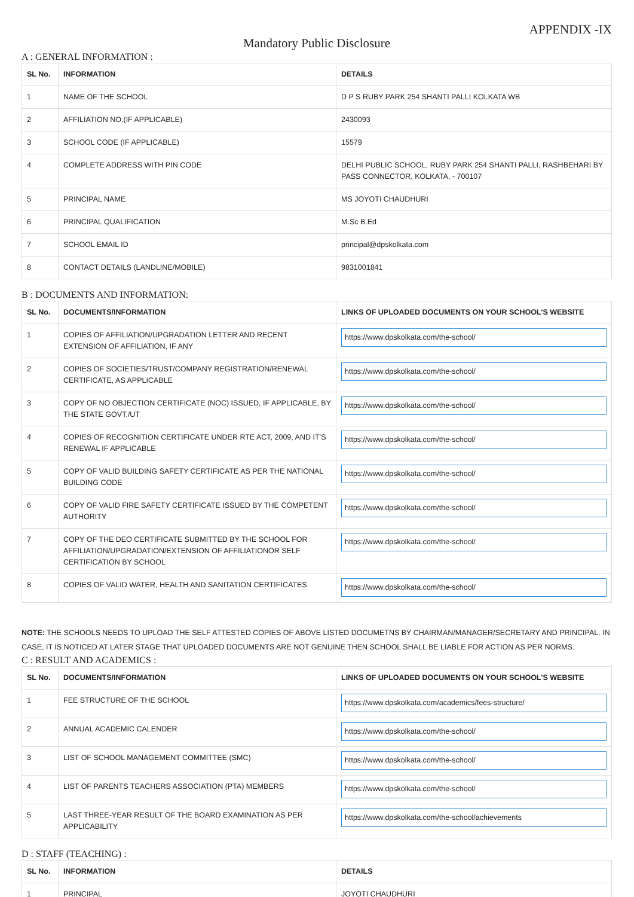APPENDIX -IX
Mandatory Public Disclosure
A : GENERAL INFORMATION :
| SL No. | INFORMATION | DETAILS |
| --- | --- | --- |
| 1 | NAME OF THE SCHOOL | D P S RUBY PARK 254 SHANTI PALLI KOLKATA WB |
| 2 | AFFILIATION NO.(IF APPLICABLE) | 2430093 |
| 3 | SCHOOL CODE (IF APPLICABLE) | 15579 |
| 4 | COMPLETE ADDRESS WITH PIN CODE | DELHI PUBLIC SCHOOL, RUBY PARK 254 SHANTI PALLI, RASHBEHARI BY PASS CONNECTOR, KOLKATA, - 700107 |
| 5 | PRINCIPAL NAME | MS JOYOTI CHAUDHURI |
| 6 | PRINCIPAL QUALIFICATION | M.Sc B.Ed |
| 7 | SCHOOL EMAIL ID | principal@dpskolkata.com |
| 8 | CONTACT DETAILS (LANDLINE/MOBILE) | 9831001841 |
B : DOCUMENTS AND INFORMATION:
| SL No. | DOCUMENTS/INFORMATION | LINKS OF UPLOADED DOCUMENTS ON YOUR SCHOOL'S WEBSITE |
| --- | --- | --- |
| 1 | COPIES OF AFFILIATION/UPGRADATION LETTER AND RECENT EXTENSION OF AFFILIATION, IF ANY | https://www.dpskolkata.com/the-school/ |
| 2 | COPIES OF SOCIETIES/TRUST/COMPANY REGISTRATION/RENEWAL CERTIFICATE, AS APPLICABLE | https://www.dpskolkata.com/the-school/ |
| 3 | COPY OF NO OBJECTION CERTIFICATE (NOC) ISSUED, IF APPLICABLE, BY THE STATE GOVT./UT | https://www.dpskolkata.com/the-school/ |
| 4 | COPIES OF RECOGNITION CERTIFICATE UNDER RTE ACT, 2009, AND IT’S RENEWAL IF APPLICABLE | https://www.dpskolkata.com/the-school/ |
| 5 | COPY OF VALID BUILDING SAFETY CERTIFICATE AS PER THE NATIONAL BUILDING CODE | https://www.dpskolkata.com/the-school/ |
| 6 | COPY OF VALID FIRE SAFETY CERTIFICATE ISSUED BY THE COMPETENT AUTHORITY | https://www.dpskolkata.com/the-school/ |
| 7 | COPY OF THE DEO CERTIFICATE SUBMITTED BY THE SCHOOL FOR AFFILIATION/UPGRADATION/EXTENSION OF AFFILIATIONOR SELF CERTIFICATION BY SCHOOL | https://www.dpskolkata.com/the-school/ |
| 8 | COPIES OF VALID WATER, HEALTH AND SANITATION CERTIFICATES | https://www.dpskolkata.com/the-school/ |
NOTE: THE SCHOOLS NEEDS TO UPLOAD THE SELF ATTESTED COPIES OF ABOVE LISTED DOCUMETNS BY CHAIRMAN/MANAGER/SECRETARY AND PRINCIPAL. IN CASE, IT IS NOTICED AT LATER STAGE THAT UPLOADED DOCUMENTS ARE NOT GENUINE THEN SCHOOL SHALL BE LIABLE FOR ACTION AS PER NORMS.
C : RESULT AND ACADEMICS :
| SL No. | DOCUMENTS/INFORMATION | LINKS OF UPLOADED DOCUMENTS ON YOUR SCHOOL'S WEBSITE |
| --- | --- | --- |
| 1 | FEE STRUCTURE OF THE SCHOOL | https://www.dpskolkata.com/academics/fees-structure/ |
| 2 | ANNUAL ACADEMIC CALENDER | https://www.dpskolkata.com/the-school/ |
| 3 | LIST OF SCHOOL MANAGEMENT COMMITTEE (SMC) | https://www.dpskolkata.com/the-school/ |
| 4 | LIST OF PARENTS TEACHERS ASSOCIATION (PTA) MEMBERS | https://www.dpskolkata.com/the-school/ |
| 5 | LAST THREE-YEAR RESULT OF THE BOARD EXAMINATION AS PER APPLICABILITY | https://www.dpskolkata.com/the-school/achievements |
D : STAFF (TEACHING) :
| SL No. | INFORMATION | DETAILS |
| --- | --- | --- |
| 1 | PRINCIPAL | JOYOTI CHAUDHURI |